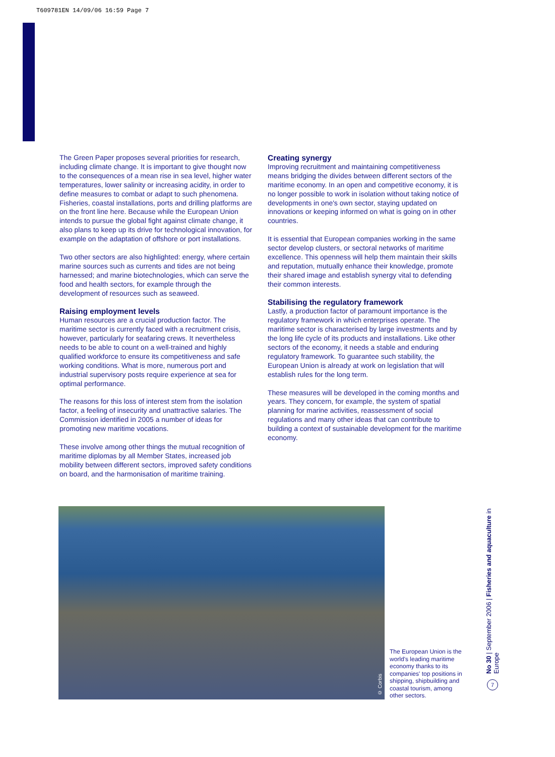T609781EN 14/09/06 16:59 Page 7
The Green Paper proposes several priorities for research, including climate change. It is important to give thought now to the consequences of a mean rise in sea level, higher water temperatures, lower salinity or increasing acidity, in order to define measures to combat or adapt to such phenomena. Fisheries, coastal installations, ports and drilling platforms are on the front line here. Because while the European Union intends to pursue the global fight against climate change, it also plans to keep up its drive for technological innovation, for example on the adaptation of offshore or port installations.
Two other sectors are also highlighted: energy, where certain marine sources such as currents and tides are not being harnessed; and marine biotechnologies, which can serve the food and health sectors, for example through the development of resources such as seaweed.
Raising employment levels
Human resources are a crucial production factor. The maritime sector is currently faced with a recruitment crisis, however, particularly for seafaring crews. It nevertheless needs to be able to count on a well-trained and highly qualified workforce to ensure its competitiveness and safe working conditions. What is more, numerous port and industrial supervisory posts require experience at sea for optimal performance.
The reasons for this loss of interest stem from the isolation factor, a feeling of insecurity and unattractive salaries. The Commission identified in 2005 a number of ideas for promoting new maritime vocations.
These involve among other things the mutual recognition of maritime diplomas by all Member States, increased job mobility between different sectors, improved safety conditions on board, and the harmonisation of maritime training.
Creating synergy
Improving recruitment and maintaining competitiveness means bridging the divides between different sectors of the maritime economy. In an open and competitive economy, it is no longer possible to work in isolation without taking notice of developments in one's own sector, staying updated on innovations or keeping informed on what is going on in other countries.
It is essential that European companies working in the same sector develop clusters, or sectoral networks of maritime excellence. This openness will help them maintain their skills and reputation, mutually enhance their knowledge, promote their shared image and establish synergy vital to defending their common interests.
Stabilising the regulatory framework
Lastly, a production factor of paramount importance is the regulatory framework in which enterprises operate. The maritime sector is characterised by large investments and by the long life cycle of its products and installations. Like other sectors of the economy, it needs a stable and enduring regulatory framework. To guarantee such stability, the European Union is already at work on legislation that will establish rules for the long term.
These measures will be developed in the coming months and years. They concern, for example, the system of spatial planning for marine activities, reassessment of social regulations and many other ideas that can contribute to building a context of sustainable development for the maritime economy.
© Corbis
The European Union is the world's leading maritime economy thanks to its companies' top positions in shipping, shipbuilding and coastal tourism, among other sectors.
No 30 | September 2006 | Fisheries and aquaculture in Europe
7